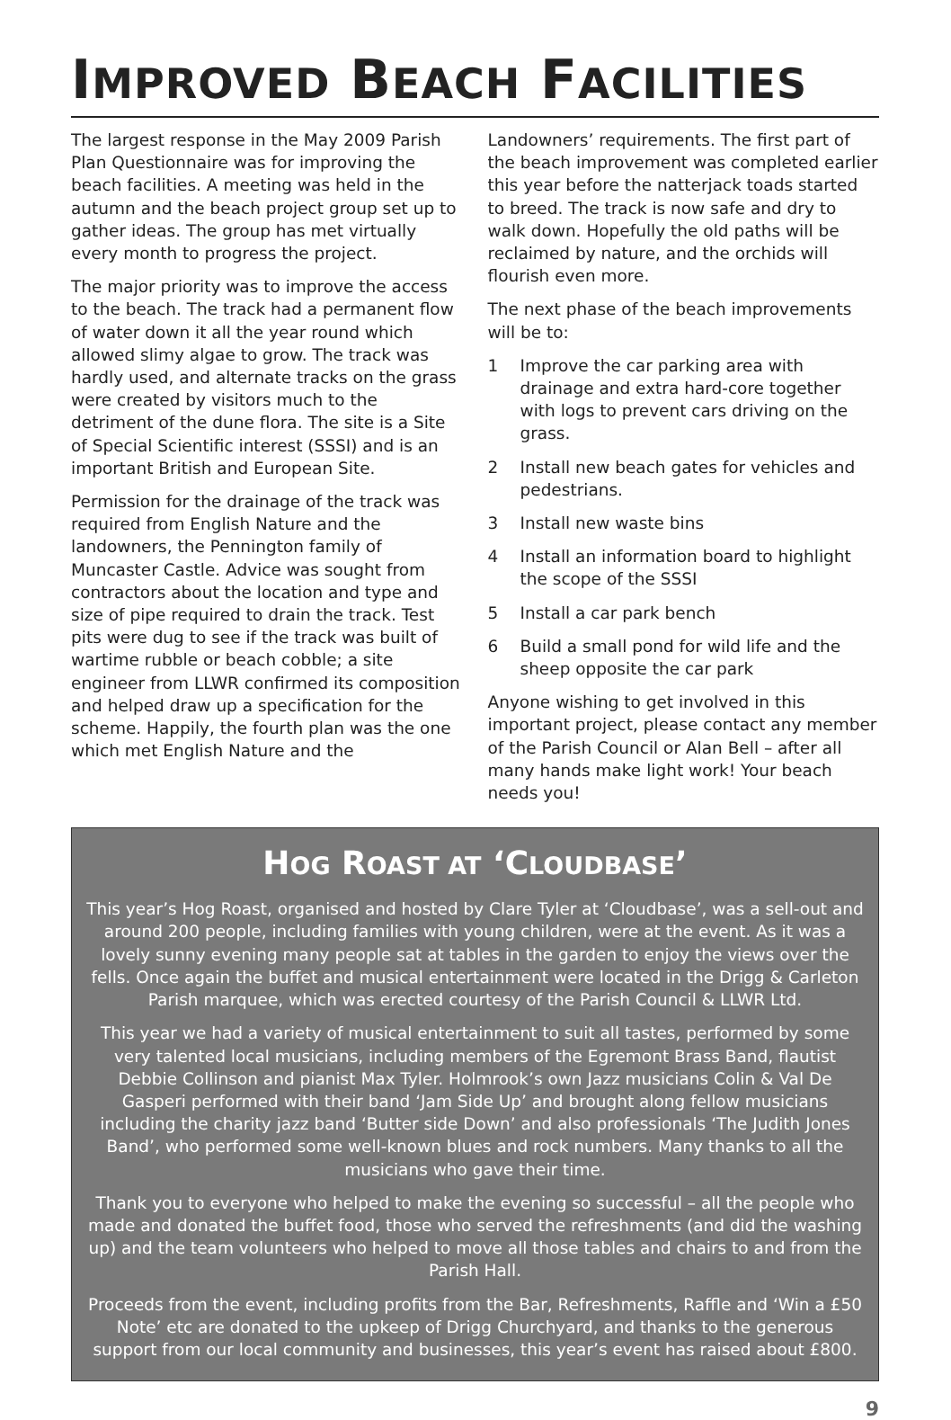IMPROVED BEACH FACILITIES
The largest response in the May 2009 Parish Plan Questionnaire was for improving the beach facilities. A meeting was held in the autumn and the beach project group set up to gather ideas. The group has met virtually every month to progress the project.
The major priority was to improve the access to the beach. The track had a permanent flow of water down it all the year round which allowed slimy algae to grow. The track was hardly used, and alternate tracks on the grass were created by visitors much to the detriment of the dune flora. The site is a Site of Special Scientific interest (SSSI) and is an important British and European Site.
Permission for the drainage of the track was required from English Nature and the landowners, the Pennington family of Muncaster Castle. Advice was sought from contractors about the location and type and size of pipe required to drain the track. Test pits were dug to see if the track was built of wartime rubble or beach cobble; a site engineer from LLWR confirmed its composition and helped draw up a specification for the scheme. Happily, the fourth plan was the one which met English Nature and the
Landowners’ requirements. The first part of the beach improvement was completed earlier this year before the natterjack toads started to breed. The track is now safe and dry to walk down. Hopefully the old paths will be reclaimed by nature, and the orchids will flourish even more.
The next phase of the beach improvements will be to:
1 Improve the car parking area with drainage and extra hard-core together with logs to prevent cars driving on the grass.
2 Install new beach gates for vehicles and pedestrians.
3 Install new waste bins
4 Install an information board to highlight the scope of the SSSI
5 Install a car park bench
6 Build a small pond for wild life and the sheep opposite the car park
Anyone wishing to get involved in this important project, please contact any member of the Parish Council or Alan Bell – after all many hands make light work! Your beach needs you!
HOG ROAST AT ‘CLOUDBASE’
This year’s Hog Roast, organised and hosted by Clare Tyler at ‘Cloudbase’, was a sell-out and around 200 people, including families with young children, were at the event. As it was a lovely sunny evening many people sat at tables in the garden to enjoy the views over the fells. Once again the buffet and musical entertainment were located in the Drigg & Carleton Parish marquee, which was erected courtesy of the Parish Council & LLWR Ltd.
This year we had a variety of musical entertainment to suit all tastes, performed by some very talented local musicians, including members of the Egremont Brass Band, flautist Debbie Collinson and pianist Max Tyler. Holmrook’s own Jazz musicians Colin & Val De Gasperi performed with their band ‘Jam Side Up’ and brought along fellow musicians including the charity jazz band ‘Butter side Down’ and also professionals ‘The Judith Jones Band’, who performed some well-known blues and rock numbers. Many thanks to all the musicians who gave their time.
Thank you to everyone who helped to make the evening so successful – all the people who made and donated the buffet food, those who served the refreshments (and did the washing up) and the team volunteers who helped to move all those tables and chairs to and from the Parish Hall.
Proceeds from the event, including profits from the Bar, Refreshments, Raffle and ‘Win a £50 Note’ etc are donated to the upkeep of Drigg Churchyard, and thanks to the generous support from our local community and businesses, this year’s event has raised about £800.
9